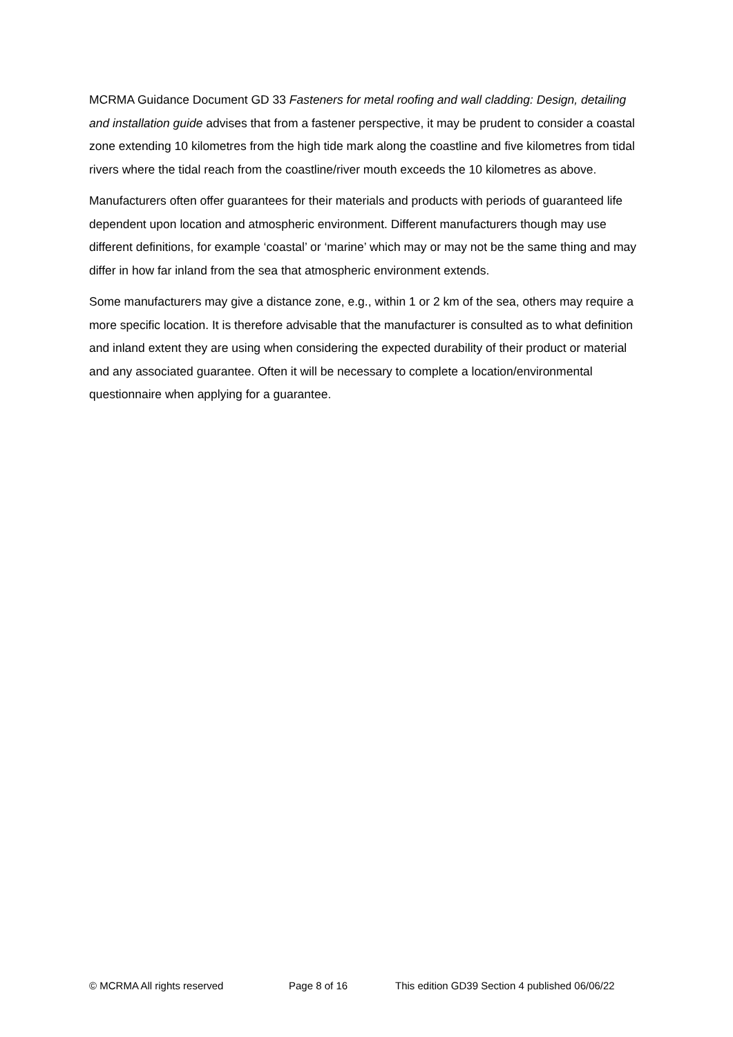MCRMA Guidance Document GD 33 Fasteners for metal roofing and wall cladding: Design, detailing and installation guide advises that from a fastener perspective, it may be prudent to consider a coastal zone extending 10 kilometres from the high tide mark along the coastline and five kilometres from tidal rivers where the tidal reach from the coastline/river mouth exceeds the 10 kilometres as above.
Manufacturers often offer guarantees for their materials and products with periods of guaranteed life dependent upon location and atmospheric environment. Different manufacturers though may use different definitions, for example ‘coastal’ or ‘marine’ which may or may not be the same thing and may differ in how far inland from the sea that atmospheric environment extends.
Some manufacturers may give a distance zone, e.g., within 1 or 2 km of the sea, others may require a more specific location. It is therefore advisable that the manufacturer is consulted as to what definition and inland extent they are using when considering the expected durability of their product or material and any associated guarantee. Often it will be necessary to complete a location/environmental questionnaire when applying for a guarantee.
© MCRMA All rights reserved Page 8 of 16 This edition GD39 Section 4 published 06/06/22